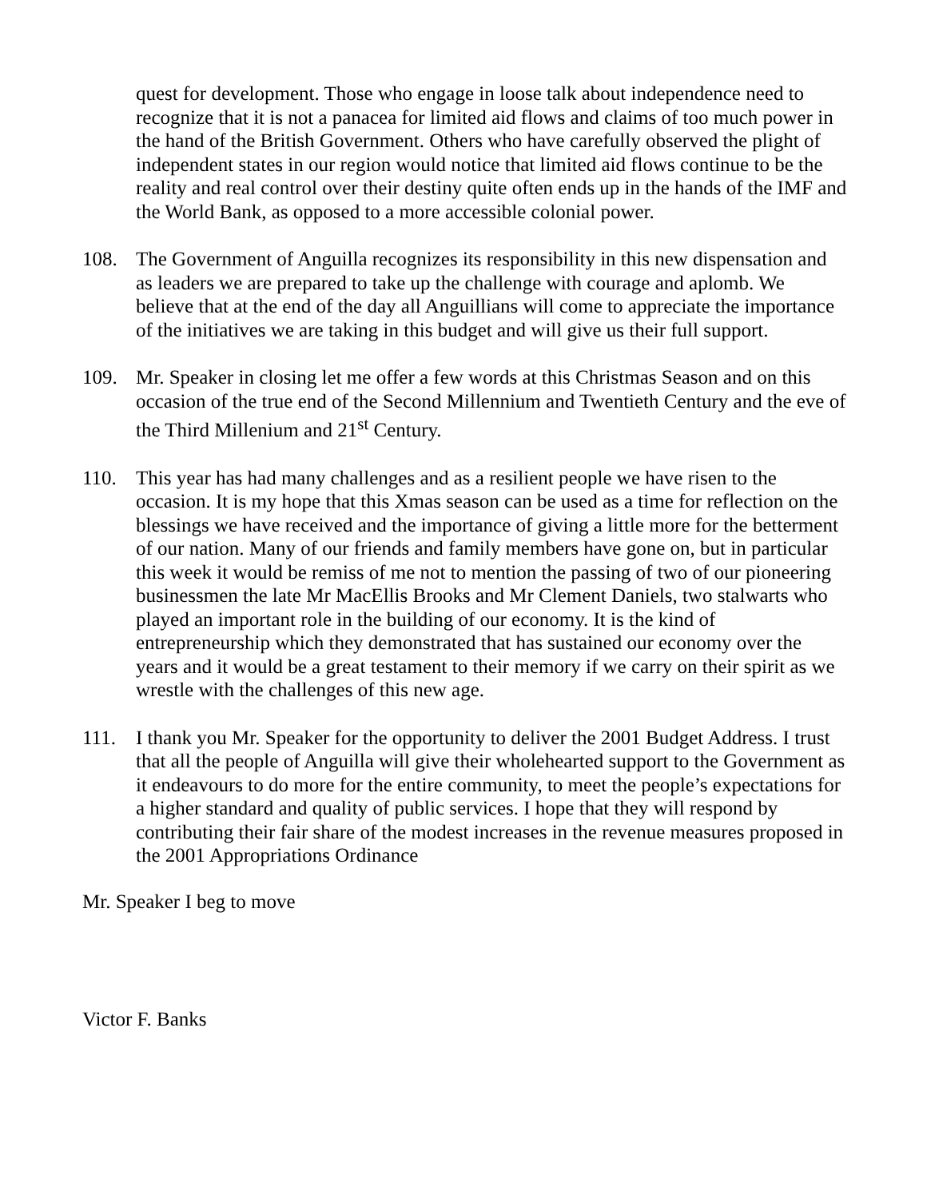quest for development. Those who engage in loose talk about independence need to recognize that it is not a panacea for limited aid flows and claims of too much power in the hand of the British Government. Others who have carefully observed the plight of independent states in our region would notice that limited aid flows continue to be the reality and real control over their destiny quite often ends up in the hands of the IMF and the World Bank, as opposed to a more accessible colonial power.
108. The Government of Anguilla recognizes its responsibility in this new dispensation and as leaders we are prepared to take up the challenge with courage and aplomb. We believe that at the end of the day all Anguillians will come to appreciate the importance of the initiatives we are taking in this budget and will give us their full support.
109. Mr. Speaker in closing let me offer a few words at this Christmas Season and on this occasion of the true end of the Second Millennium and Twentieth Century and the eve of the Third Millenium and 21<sup>st</sup> Century.
110. This year has had many challenges and as a resilient people we have risen to the occasion. It is my hope that this Xmas season can be used as a time for reflection on the blessings we have received and the importance of giving a little more for the betterment of our nation. Many of our friends and family members have gone on, but in particular this week it would be remiss of me not to mention the passing of two of our pioneering businessmen the late Mr MacEllis Brooks and Mr Clement Daniels, two stalwarts who played an important role in the building of our economy. It is the kind of entrepreneurship which they demonstrated that has sustained our economy over the years and it would be a great testament to their memory if we carry on their spirit as we wrestle with the challenges of this new age.
111. I thank you Mr. Speaker for the opportunity to deliver the 2001 Budget Address. I trust that all the people of Anguilla will give their wholehearted support to the Government as it endeavours to do more for the entire community, to meet the people’s expectations for a higher standard and quality of public services. I hope that they will respond by contributing their fair share of the modest increases in the revenue measures proposed in the 2001 Appropriations Ordinance
Mr. Speaker I beg to move
Victor F. Banks